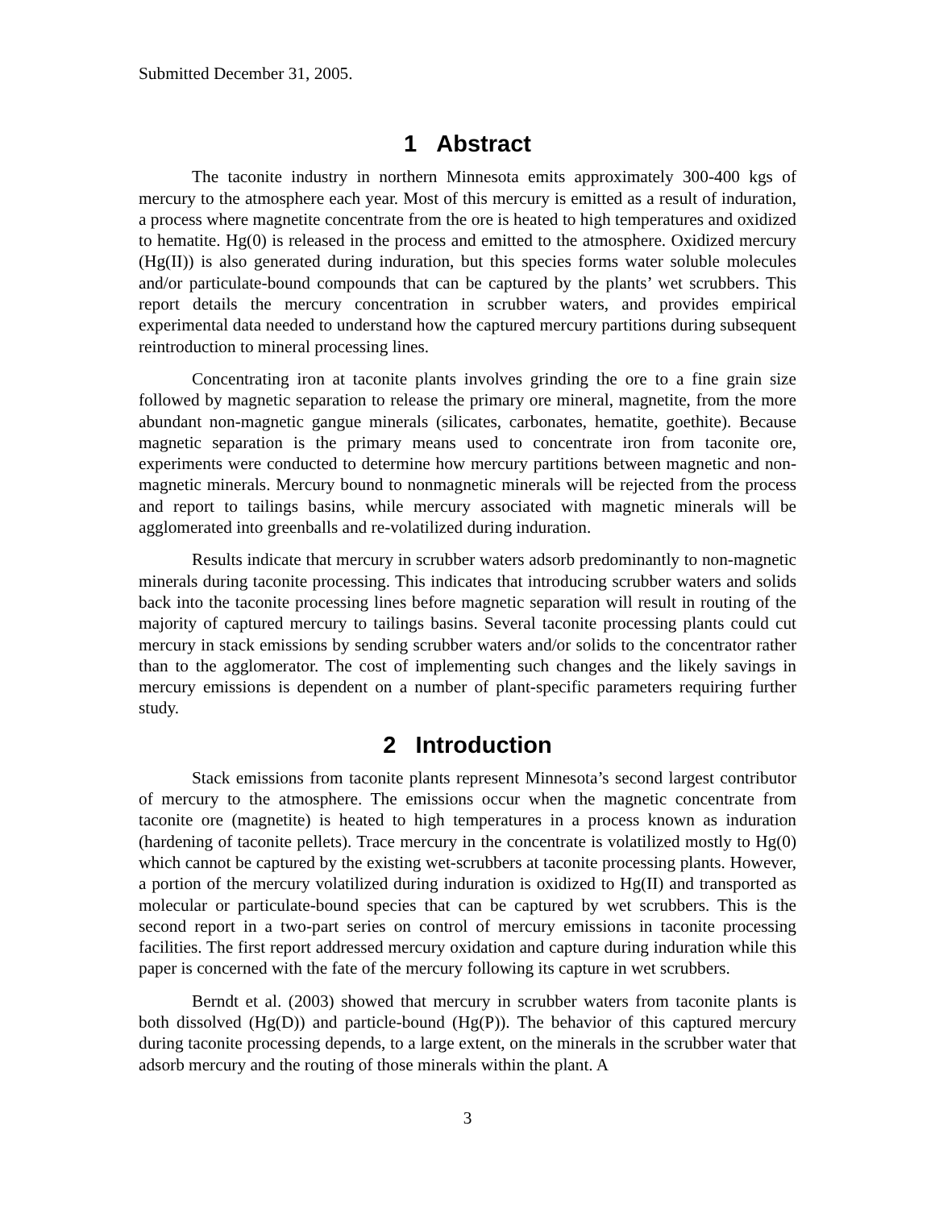Submitted December 31, 2005.
1 Abstract
The taconite industry in northern Minnesota emits approximately 300-400 kgs of mercury to the atmosphere each year. Most of this mercury is emitted as a result of induration, a process where magnetite concentrate from the ore is heated to high temperatures and oxidized to hematite. Hg(0) is released in the process and emitted to the atmosphere. Oxidized mercury (Hg(II)) is also generated during induration, but this species forms water soluble molecules and/or particulate-bound compounds that can be captured by the plants’ wet scrubbers. This report details the mercury concentration in scrubber waters, and provides empirical experimental data needed to understand how the captured mercury partitions during subsequent reintroduction to mineral processing lines.
Concentrating iron at taconite plants involves grinding the ore to a fine grain size followed by magnetic separation to release the primary ore mineral, magnetite, from the more abundant non-magnetic gangue minerals (silicates, carbonates, hematite, goethite). Because magnetic separation is the primary means used to concentrate iron from taconite ore, experiments were conducted to determine how mercury partitions between magnetic and non-magnetic minerals. Mercury bound to nonmagnetic minerals will be rejected from the process and report to tailings basins, while mercury associated with magnetic minerals will be agglomerated into greenballs and re-volatilized during induration.
Results indicate that mercury in scrubber waters adsorb predominantly to non-magnetic minerals during taconite processing. This indicates that introducing scrubber waters and solids back into the taconite processing lines before magnetic separation will result in routing of the majority of captured mercury to tailings basins. Several taconite processing plants could cut mercury in stack emissions by sending scrubber waters and/or solids to the concentrator rather than to the agglomerator. The cost of implementing such changes and the likely savings in mercury emissions is dependent on a number of plant-specific parameters requiring further study.
2 Introduction
Stack emissions from taconite plants represent Minnesota’s second largest contributor of mercury to the atmosphere. The emissions occur when the magnetic concentrate from taconite ore (magnetite) is heated to high temperatures in a process known as induration (hardening of taconite pellets). Trace mercury in the concentrate is volatilized mostly to Hg(0) which cannot be captured by the existing wet-scrubbers at taconite processing plants. However, a portion of the mercury volatilized during induration is oxidized to Hg(II) and transported as molecular or particulate-bound species that can be captured by wet scrubbers. This is the second report in a two-part series on control of mercury emissions in taconite processing facilities. The first report addressed mercury oxidation and capture during induration while this paper is concerned with the fate of the mercury following its capture in wet scrubbers.
Berndt et al. (2003) showed that mercury in scrubber waters from taconite plants is both dissolved (Hg(D)) and particle-bound (Hg(P)). The behavior of this captured mercury during taconite processing depends, to a large extent, on the minerals in the scrubber water that adsorb mercury and the routing of those minerals within the plant. A
3